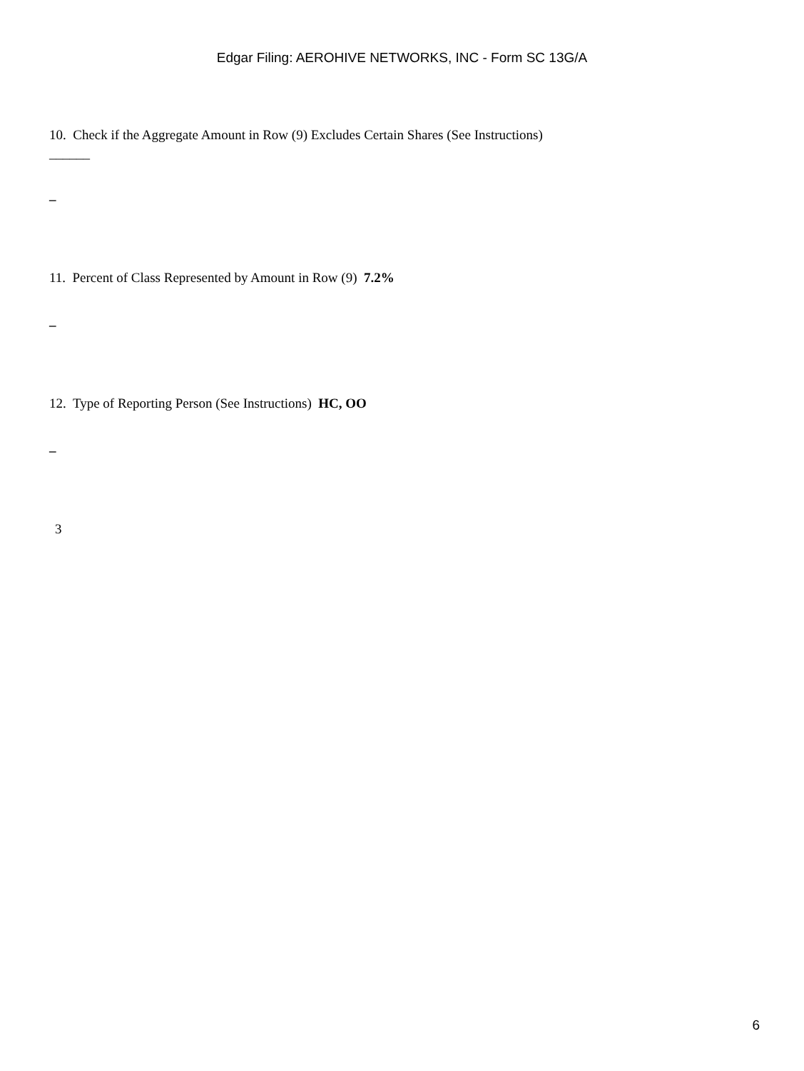Edgar Filing: AEROHIVE NETWORKS, INC - Form SC 13G/A
10. Check if the Aggregate Amount in Row (9) Excludes Certain Shares (See Instructions) ______
_
11. Percent of Class Represented by Amount in Row (9) 7.2%
_
12. Type of Reporting Person (See Instructions) HC, OO
_
3
6